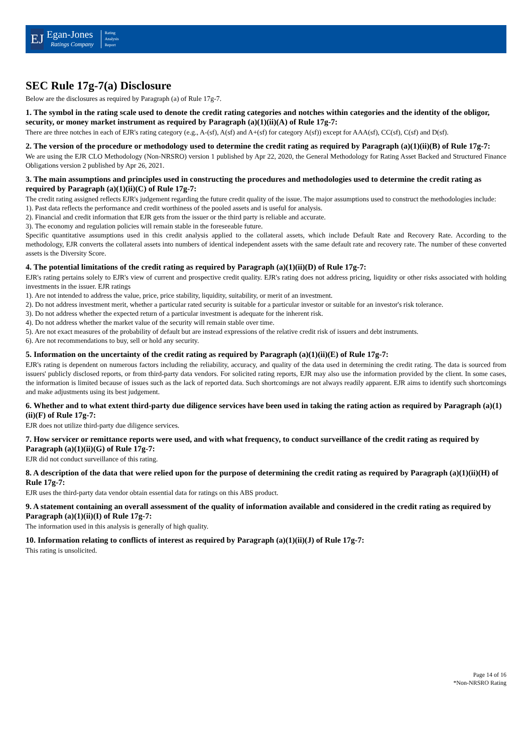EJ
Egan-Jones
Ratings Company
Rating
Analysis
Report
SEC Rule 17g-7(a) Disclosure
Below are the disclosures as required by Paragraph (a) of Rule 17g-7.
1. The symbol in the rating scale used to denote the credit rating categories and notches within categories and the identity of the obligor, security, or money market instrument as required by Paragraph (a)(1)(ii)(A) of Rule 17g-7:
There are three notches in each of EJR's rating category (e.g., A-(sf), A(sf) and A+(sf) for category A(sf)) except for AAA(sf), CC(sf), C(sf) and D(sf).
2. The version of the procedure or methodology used to determine the credit rating as required by Paragraph (a)(1)(ii)(B) of Rule 17g-7:
We are using the EJR CLO Methodology (Non-NRSRO) version 1 published by Apr 22, 2020, the General Methodology for Rating Asset Backed and Structured Finance Obligations version 2 published by Apr 26, 2021.
3. The main assumptions and principles used in constructing the procedures and methodologies used to determine the credit rating as required by Paragraph (a)(1)(ii)(C) of Rule 17g-7:
The credit rating assigned reflects EJR's judgement regarding the future credit quality of the issue. The major assumptions used to construct the methodologies include:
1). Past data reflects the performance and credit worthiness of the pooled assets and is useful for analysis.
2). Financial and credit information that EJR gets from the issuer or the third party is reliable and accurate.
3). The economy and regulation policies will remain stable in the foreseeable future.
Specific quantitative assumptions used in this credit analysis applied to the collateral assets, which include Default Rate and Recovery Rate. According to the methodology, EJR converts the collateral assets into numbers of identical independent assets with the same default rate and recovery rate. The number of these converted assets is the Diversity Score.
4. The potential limitations of the credit rating as required by Paragraph (a)(1)(ii)(D) of Rule 17g-7:
EJR's rating pertains solely to EJR's view of current and prospective credit quality. EJR's rating does not address pricing, liquidity or other risks associated with holding investments in the issuer. EJR ratings
1). Are not intended to address the value, price, price stability, liquidity, suitability, or merit of an investment.
2). Do not address investment merit, whether a particular rated security is suitable for a particular investor or suitable for an investor's risk tolerance.
3). Do not address whether the expected return of a particular investment is adequate for the inherent risk.
4). Do not address whether the market value of the security will remain stable over time.
5). Are not exact measures of the probability of default but are instead expressions of the relative credit risk of issuers and debt instruments.
6). Are not recommendations to buy, sell or hold any security.
5. Information on the uncertainty of the credit rating as required by Paragraph (a)(1)(ii)(E) of Rule 17g-7:
EJR's rating is dependent on numerous factors including the reliability, accuracy, and quality of the data used in determining the credit rating. The data is sourced from issuers' publicly disclosed reports, or from third-party data vendors. For solicited rating reports, EJR may also use the information provided by the client. In some cases, the information is limited because of issues such as the lack of reported data. Such shortcomings are not always readily apparent. EJR aims to identify such shortcomings and make adjustments using its best judgement.
6. Whether and to what extent third-party due diligence services have been used in taking the rating action as required by Paragraph (a)(1)(ii)(F) of Rule 17g-7:
EJR does not utilize third-party due diligence services.
7. How servicer or remittance reports were used, and with what frequency, to conduct surveillance of the credit rating as required by Paragraph (a)(1)(ii)(G) of Rule 17g-7:
EJR did not conduct surveillance of this rating.
8. A description of the data that were relied upon for the purpose of determining the credit rating as required by Paragraph (a)(1)(ii)(H) of Rule 17g-7:
EJR uses the third-party data vendor obtain essential data for ratings on this ABS product.
9. A statement containing an overall assessment of the quality of information available and considered in the credit rating as required by Paragraph (a)(1)(ii)(I) of Rule 17g-7:
The information used in this analysis is generally of high quality.
10. Information relating to conflicts of interest as required by Paragraph (a)(1)(ii)(J) of Rule 17g-7:
This rating is unsolicited.
Page 14 of 16
*Non-NRSRO Rating